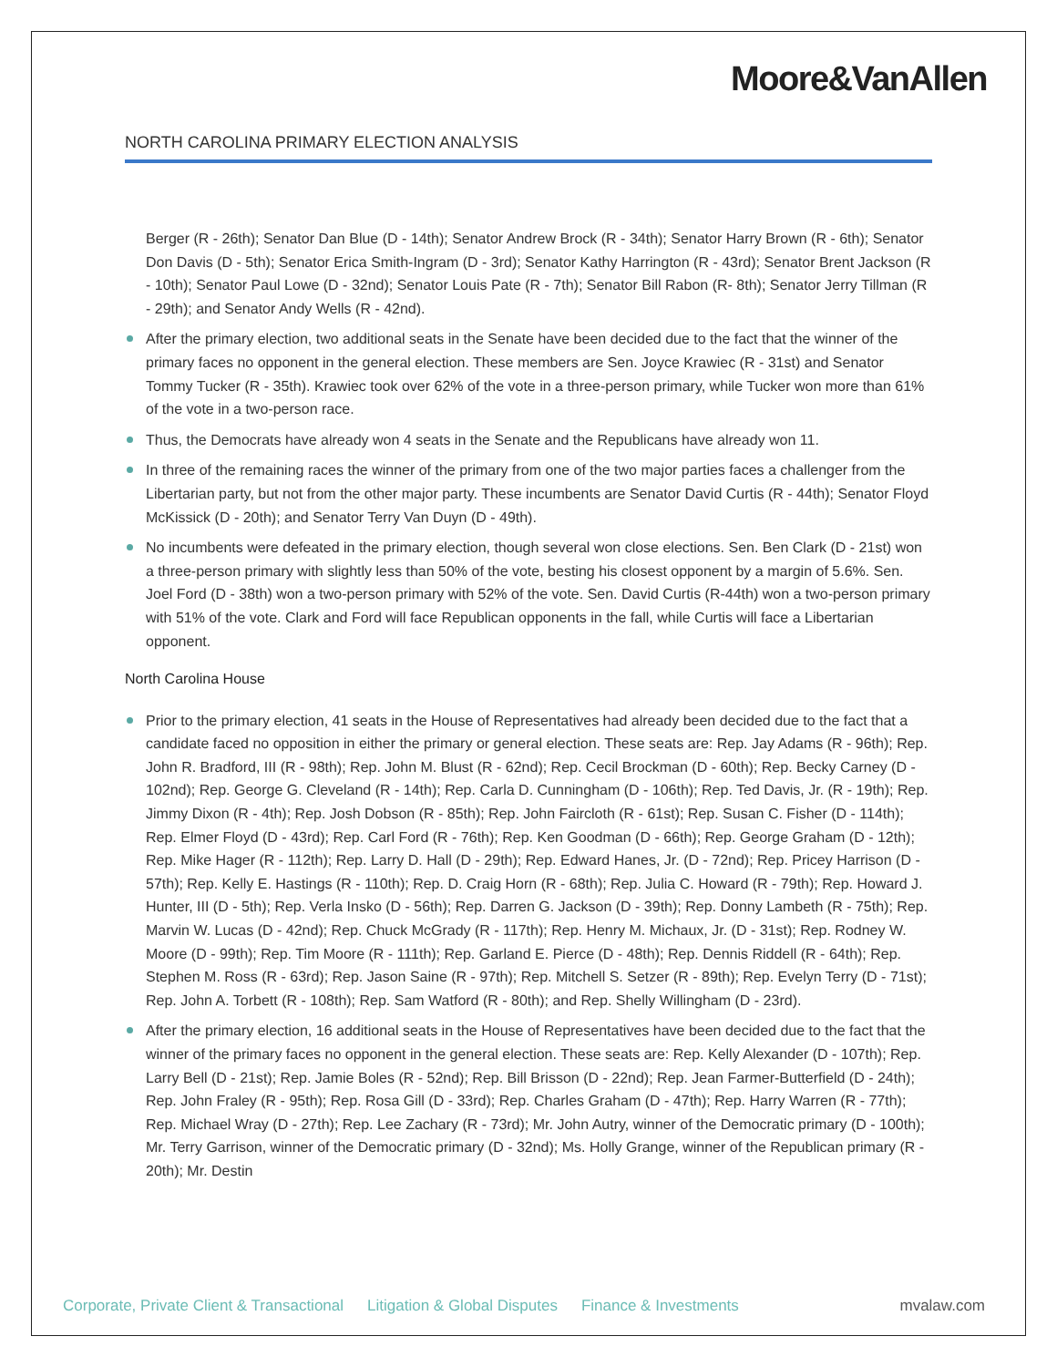Moore&VanAllen
NORTH CAROLINA PRIMARY ELECTION ANALYSIS
Berger (R - 26th); Senator Dan Blue (D - 14th); Senator Andrew Brock (R - 34th); Senator Harry Brown (R - 6th); Senator Don Davis (D - 5th); Senator Erica Smith-Ingram (D - 3rd); Senator Kathy Harrington (R - 43rd); Senator Brent Jackson (R - 10th); Senator Paul Lowe (D - 32nd); Senator Louis Pate (R - 7th); Senator Bill Rabon (R- 8th); Senator Jerry Tillman (R - 29th); and Senator Andy Wells (R - 42nd).
After the primary election, two additional seats in the Senate have been decided due to the fact that the winner of the primary faces no opponent in the general election. These members are Sen. Joyce Krawiec (R - 31st) and Senator Tommy Tucker (R - 35th). Krawiec took over 62% of the vote in a three-person primary, while Tucker won more than 61% of the vote in a two-person race.
Thus, the Democrats have already won 4 seats in the Senate and the Republicans have already won 11.
In three of the remaining races the winner of the primary from one of the two major parties faces a challenger from the Libertarian party, but not from the other major party. These incumbents are Senator David Curtis (R - 44th); Senator Floyd McKissick (D - 20th); and Senator Terry Van Duyn (D - 49th).
No incumbents were defeated in the primary election, though several won close elections. Sen. Ben Clark (D - 21st) won a three-person primary with slightly less than 50% of the vote, besting his closest opponent by a margin of 5.6%. Sen. Joel Ford (D - 38th) won a two-person primary with 52% of the vote. Sen. David Curtis (R-44th) won a two-person primary with 51% of the vote. Clark and Ford will face Republican opponents in the fall, while Curtis will face a Libertarian opponent.
North Carolina House
Prior to the primary election, 41 seats in the House of Representatives had already been decided due to the fact that a candidate faced no opposition in either the primary or general election. These seats are: Rep. Jay Adams (R - 96th); Rep. John R. Bradford, III (R - 98th); Rep. John M. Blust (R - 62nd); Rep. Cecil Brockman (D - 60th); Rep. Becky Carney (D - 102nd); Rep. George G. Cleveland (R - 14th); Rep. Carla D. Cunningham (D - 106th); Rep. Ted Davis, Jr. (R - 19th); Rep. Jimmy Dixon (R - 4th); Rep. Josh Dobson (R - 85th); Rep. John Faircloth (R - 61st); Rep. Susan C. Fisher (D - 114th); Rep. Elmer Floyd (D - 43rd); Rep. Carl Ford (R - 76th); Rep. Ken Goodman (D - 66th); Rep. George Graham (D - 12th); Rep. Mike Hager (R - 112th); Rep. Larry D. Hall (D - 29th); Rep. Edward Hanes, Jr. (D - 72nd); Rep. Pricey Harrison (D - 57th); Rep. Kelly E. Hastings (R - 110th); Rep. D. Craig Horn (R - 68th); Rep. Julia C. Howard (R - 79th); Rep. Howard J. Hunter, III (D - 5th); Rep. Verla Insko (D - 56th); Rep. Darren G. Jackson (D - 39th); Rep. Donny Lambeth (R - 75th); Rep. Marvin W. Lucas (D - 42nd); Rep. Chuck McGrady (R - 117th); Rep. Henry M. Michaux, Jr. (D - 31st); Rep. Rodney W. Moore (D - 99th); Rep. Tim Moore (R - 111th); Rep. Garland E. Pierce (D - 48th); Rep. Dennis Riddell (R - 64th); Rep. Stephen M. Ross (R - 63rd); Rep. Jason Saine (R - 97th); Rep. Mitchell S. Setzer (R - 89th); Rep. Evelyn Terry (D - 71st); Rep. John A. Torbett (R - 108th); Rep. Sam Watford (R - 80th); and Rep. Shelly Willingham (D - 23rd).
After the primary election, 16 additional seats in the House of Representatives have been decided due to the fact that the winner of the primary faces no opponent in the general election. These seats are: Rep. Kelly Alexander (D - 107th); Rep. Larry Bell (D - 21st); Rep. Jamie Boles (R - 52nd); Rep. Bill Brisson (D - 22nd); Rep. Jean Farmer-Butterfield (D - 24th); Rep. John Fraley (R - 95th); Rep. Rosa Gill (D - 33rd); Rep. Charles Graham (D - 47th); Rep. Harry Warren (R - 77th); Rep. Michael Wray (D - 27th); Rep. Lee Zachary (R - 73rd); Mr. John Autry, winner of the Democratic primary (D - 100th); Mr. Terry Garrison, winner of the Democratic primary (D - 32nd); Ms. Holly Grange, winner of the Republican primary (R - 20th); Mr. Destin
Corporate, Private Client & Transactional Litigation & Global Disputes Finance & Investments mvalaw.com